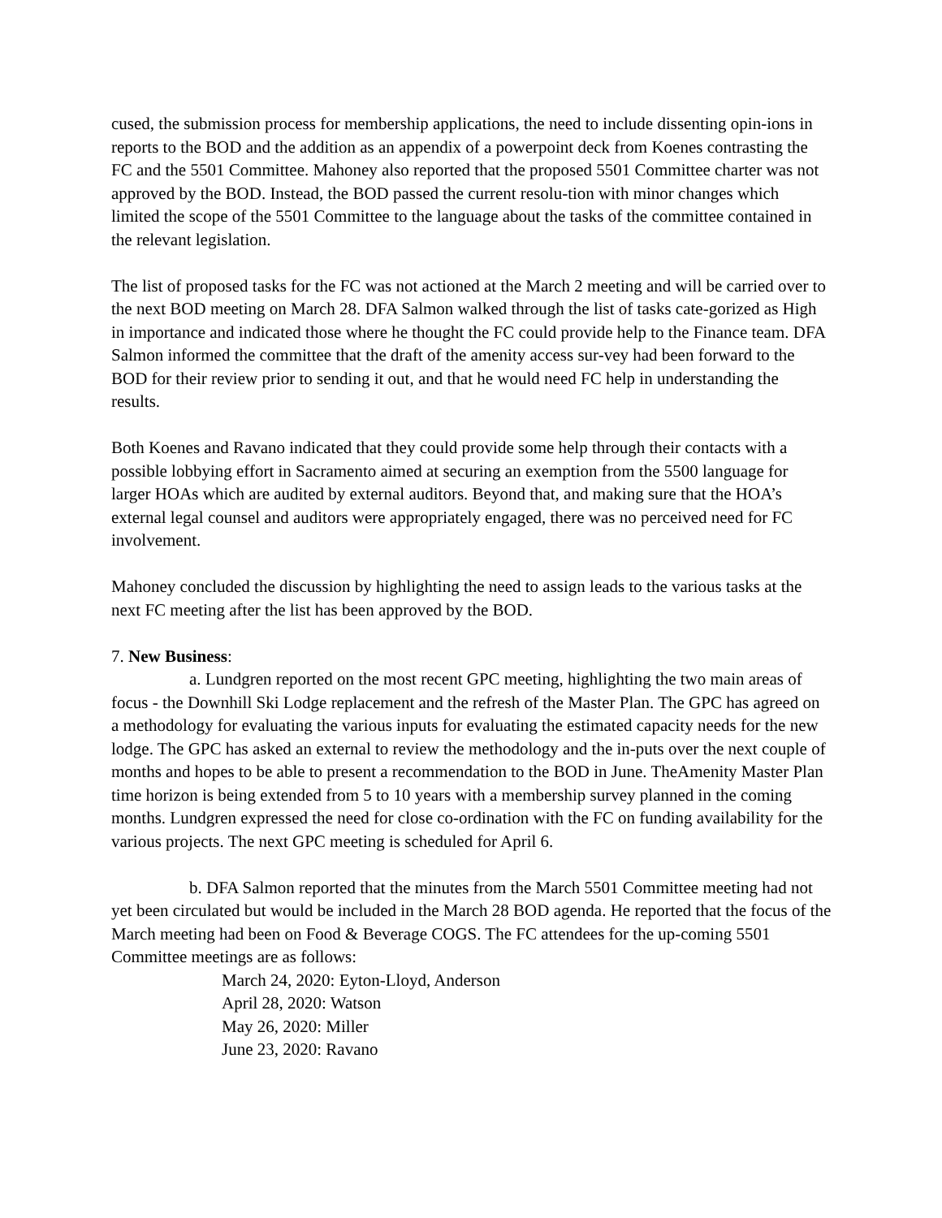cused, the submission process for membership applications, the need to include dissenting opin-ions in reports to the BOD and the addition as an appendix of a powerpoint deck from Koenes contrasting the FC and the 5501 Committee. Mahoney also reported that the proposed 5501 Committee charter was not approved by the BOD. Instead, the BOD passed the current resolu-tion with minor changes which limited the scope of the 5501 Committee to the language about the tasks of the committee contained in the relevant legislation.
The list of proposed tasks for the FC was not actioned at the March 2 meeting and will be carried over to the next BOD meeting on March 28. DFA Salmon walked through the list of tasks cate-gorized as High in importance and indicated those where he thought the FC could provide help to the Finance team. DFA Salmon informed the committee that the draft of the amenity access sur-vey had been forward to the BOD for their review prior to sending it out, and that he would need FC help in understanding the results.
Both Koenes and Ravano indicated that they could provide some help through their contacts with a possible lobbying effort in Sacramento aimed at securing an exemption from the 5500 language for larger HOAs which are audited by external auditors. Beyond that, and making sure that the HOA’s external legal counsel and auditors were appropriately engaged, there was no perceived need for FC involvement.
Mahoney concluded the discussion by highlighting the need to assign leads to the various tasks at the next FC meeting after the list has been approved by the BOD.
7. New Business:
a. Lundgren reported on the most recent GPC meeting, highlighting the two main areas of focus - the Downhill Ski Lodge replacement and the refresh of the Master Plan. The GPC has agreed on a methodology for evaluating the various inputs for evaluating the estimated capacity needs for the new lodge. The GPC has asked an external to review the methodology and the in-puts over the next couple of months and hopes to be able to present a recommendation to the BOD in June. TheAmenity Master Plan time horizon is being extended from 5 to 10 years with a membership survey planned in the coming months. Lundgren expressed the need for close co-ordination with the FC on funding availability for the various projects. The next GPC meeting is scheduled for April 6.
b. DFA Salmon reported that the minutes from the March 5501 Committee meeting had not yet been circulated but would be included in the March 28 BOD agenda. He reported that the focus of the March meeting had been on Food & Beverage COGS. The FC attendees for the up-coming 5501 Committee meetings are as follows:
March 24, 2020: Eyton-Lloyd, Anderson
April 28, 2020: Watson
May 26, 2020: Miller
June 23, 2020: Ravano